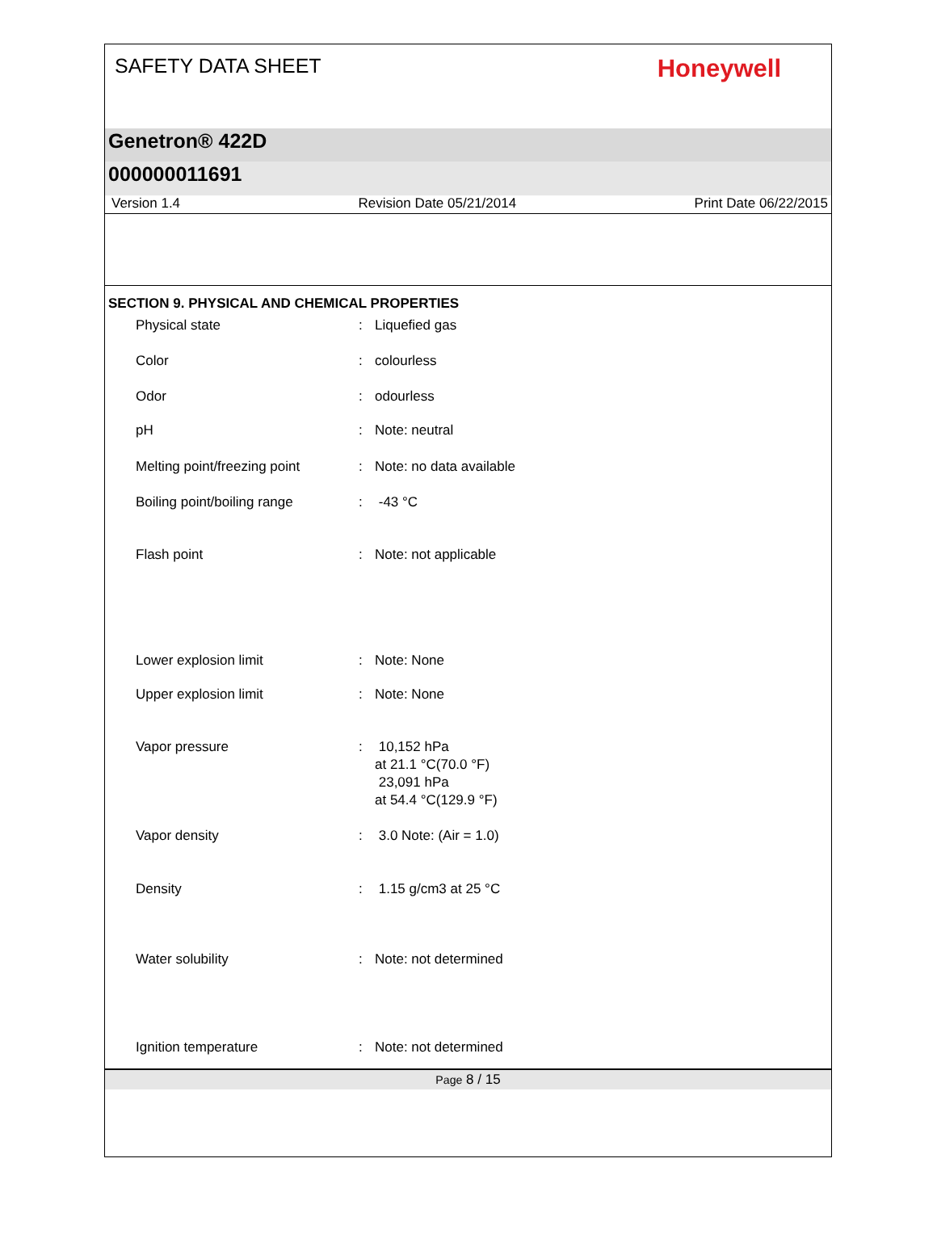SAFETY DATA SHEET
Honeywell
Genetron® 422D
000000011691
Version 1.4 Revision Date 05/21/2014 Print Date 06/22/2015
SECTION 9. PHYSICAL AND CHEMICAL PROPERTIES
Physical state : Liquefied gas
Color : colourless
Odor : odourless
pH : Note: neutral
Melting point/freezing point
: Note: no data available
Boiling point/boiling range : -43 °C
Flash point : Note: not applicable
Lower explosion limit : Note: None
Upper explosion limit : Note: None
Vapor pressure : 10,152 hPa
at 21.1 °C(70.0 °F)
23,091 hPa
at 54.4 °C(129.9 °F)
Vapor density : 3.0 Note: (Air = 1.0)
Density : 1.15 g/cm3 at 25 °C
Water solubility : Note: not determined
Ignition temperature : Note: not determined
Page 8 / 15